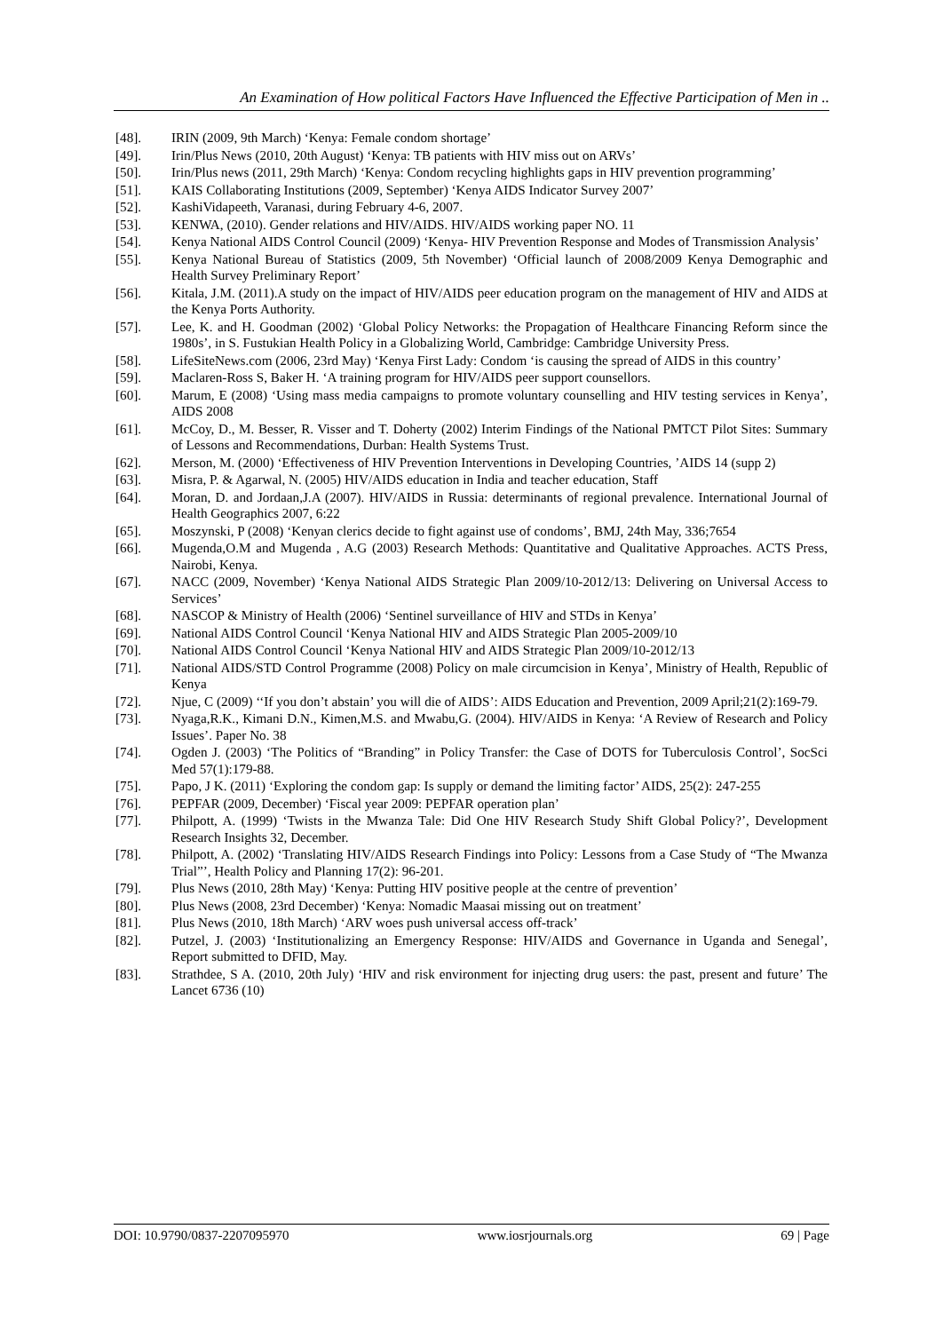An Examination of How political Factors Have Influenced the Effective Participation of Men in ..
[48]. IRIN (2009, 9th March) ‘Kenya: Female condom shortage’
[49]. Irin/Plus News (2010, 20th August) ‘Kenya: TB patients with HIV miss out on ARVs’
[50]. Irin/Plus news (2011, 29th March) ‘Kenya: Condom recycling highlights gaps in HIV prevention programming’
[51]. KAIS Collaborating Institutions (2009, September) ‘Kenya AIDS Indicator Survey 2007’
[52]. KashiVidapeeth, Varanasi, during February 4-6, 2007.
[53]. KENWA, (2010). Gender relations and HIV/AIDS. HIV/AIDS working paper NO. 11
[54]. Kenya National AIDS Control Council (2009) ‘Kenya- HIV Prevention Response and Modes of Transmission Analysis’
[55]. Kenya National Bureau of Statistics (2009, 5th November) ‘Official launch of 2008/2009 Kenya Demographic and Health Survey Preliminary Report’
[56]. Kitala, J.M. (2011).A study on the impact of HIV/AIDS peer education program on the management of HIV and AIDS at the Kenya Ports Authority.
[57]. Lee, K. and H. Goodman (2002) ‘Global Policy Networks: the Propagation of Healthcare Financing Reform since the 1980s’, in S. Fustukian Health Policy in a Globalizing World, Cambridge: Cambridge University Press.
[58]. LifeSiteNews.com (2006, 23rd May) ‘Kenya First Lady: Condom ‘is causing the spread of AIDS in this country’
[59]. Maclaren-Ross S, Baker H. ‘A training program for HIV/AIDS peer support counsellors.
[60]. Marum, E (2008) ‘Using mass media campaigns to promote voluntary counselling and HIV testing services in Kenya’, AIDS 2008
[61]. McCoy, D., M. Besser, R. Visser and T. Doherty (2002) Interim Findings of the National PMTCT Pilot Sites: Summary of Lessons and Recommendations, Durban: Health Systems Trust.
[62]. Merson, M. (2000) ‘Effectiveness of HIV Prevention Interventions in Developing Countries, ’AIDS 14 (supp 2)
[63]. Misra, P. & Agarwal, N. (2005) HIV/AIDS education in India and teacher education, Staff
[64]. Moran, D. and Jordaan,J.A (2007). HIV/AIDS in Russia: determinants of regional prevalence. International Journal of Health Geographics 2007, 6:22
[65]. Moszynski, P (2008) ‘Kenyan clerics decide to fight against use of condoms’, BMJ, 24th May, 336;7654
[66]. Mugenda,O.M and Mugenda , A.G (2003) Research Methods: Quantitative and Qualitative Approaches. ACTS Press, Nairobi, Kenya.
[67]. NACC (2009, November) ‘Kenya National AIDS Strategic Plan 2009/10-2012/13: Delivering on Universal Access to Services’
[68]. NASCOP & Ministry of Health (2006) ‘Sentinel surveillance of HIV and STDs in Kenya’
[69]. National AIDS Control Council ‘Kenya National HIV and AIDS Strategic Plan 2005-2009/10
[70]. National AIDS Control Council ‘Kenya National HIV and AIDS Strategic Plan 2009/10-2012/13
[71]. National AIDS/STD Control Programme (2008) Policy on male circumcision in Kenya’, Ministry of Health, Republic of Kenya
[72]. Njue, C (2009) ‘‘If you don’t abstain’ you will die of AIDS’: AIDS Education and Prevention, 2009 April;21(2):169-79.
[73]. Nyaga,R.K., Kimani D.N., Kimen,M.S. and Mwabu,G. (2004). HIV/AIDS in Kenya: ‘A Review of Research and Policy Issues’. Paper No. 38
[74]. Ogden J. (2003) ‘The Politics of “Branding” in Policy Transfer: the Case of DOTS for Tuberculosis Control’, SocSci Med 57(1):179-88.
[75]. Papo, J K. (2011) ‘Exploring the condom gap: Is supply or demand the limiting factor’ AIDS, 25(2): 247-255
[76]. PEPFAR (2009, December) ‘Fiscal year 2009: PEPFAR operation plan’
[77]. Philpott, A. (1999) ‘Twists in the Mwanza Tale: Did One HIV Research Study Shift Global Policy?’, Development Research Insights 32, December.
[78]. Philpott, A. (2002) ‘Translating HIV/AIDS Research Findings into Policy: Lessons from a Case Study of “The Mwanza Trial”’, Health Policy and Planning 17(2): 96-201.
[79]. Plus News (2010, 28th May) ‘Kenya: Putting HIV positive people at the centre of prevention’
[80]. Plus News (2008, 23rd December) ‘Kenya: Nomadic Maasai missing out on treatment’
[81]. Plus News (2010, 18th March) ‘ARV woes push universal access off-track’
[82]. Putzel, J. (2003) ‘Institutionalizing an Emergency Response: HIV/AIDS and Governance in Uganda and Senegal’, Report submitted to DFID, May.
[83]. Strathdee, S A. (2010, 20th July) ‘HIV and risk environment for injecting drug users: the past, present and future’ The Lancet 6736 (10)
DOI: 10.9790/0837-2207095970 www.iosrjournals.org 69 | Page